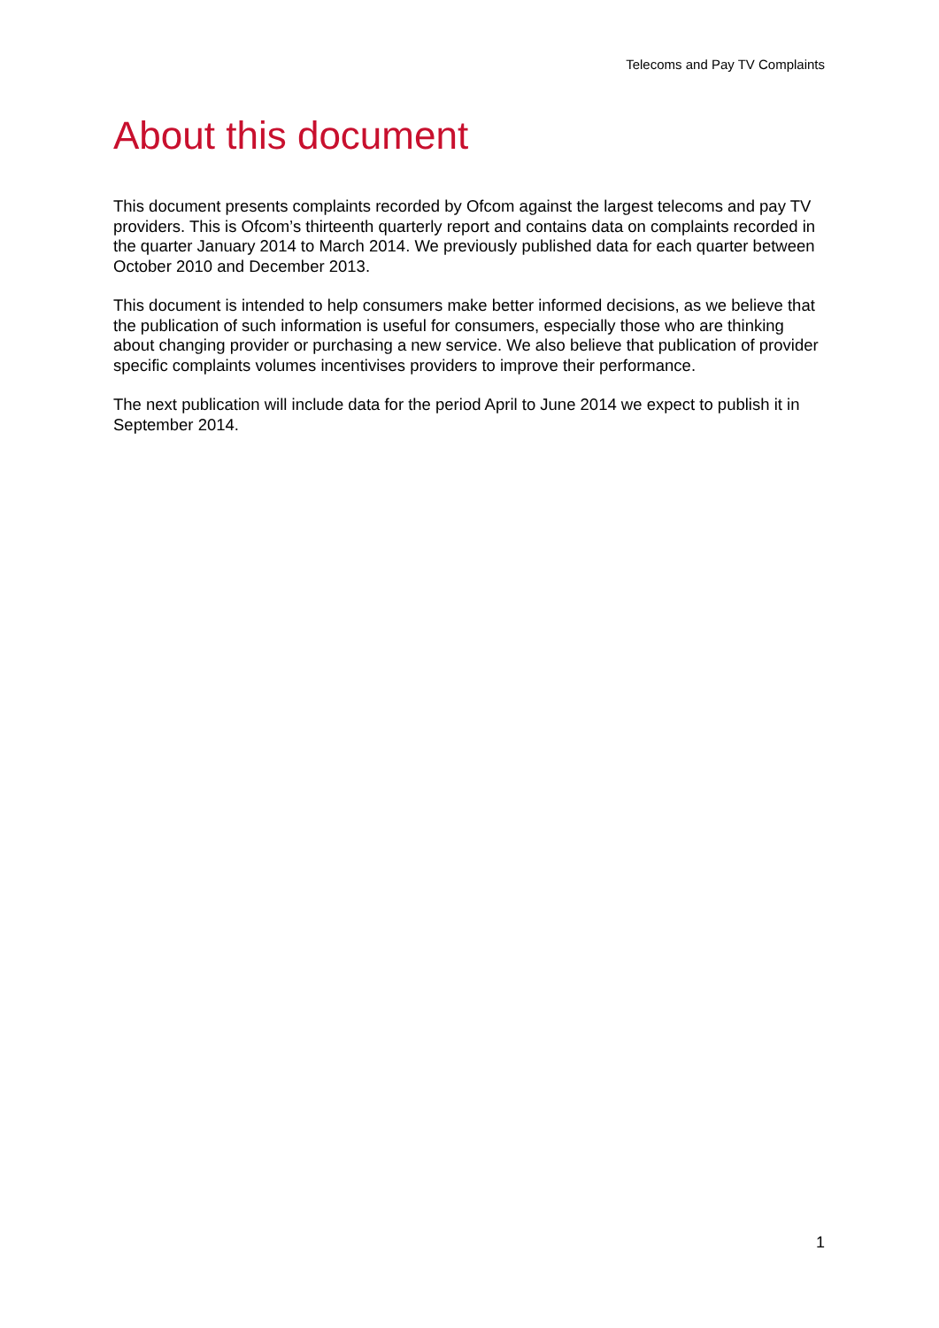Telecoms and Pay TV Complaints
About this document
This document presents complaints recorded by Ofcom against the largest telecoms and pay TV providers. This is Ofcom’s thirteenth quarterly report and contains data on complaints recorded in the quarter January 2014 to March 2014. We previously published data for each quarter between October 2010 and December 2013.
This document is intended to help consumers make better informed decisions, as we believe that the publication of such information is useful for consumers, especially those who are thinking about changing provider or purchasing a new service. We also believe that publication of provider specific complaints volumes incentivises providers to improve their performance.
The next publication will include data for the period April to June 2014 we expect to publish it in September 2014.
1